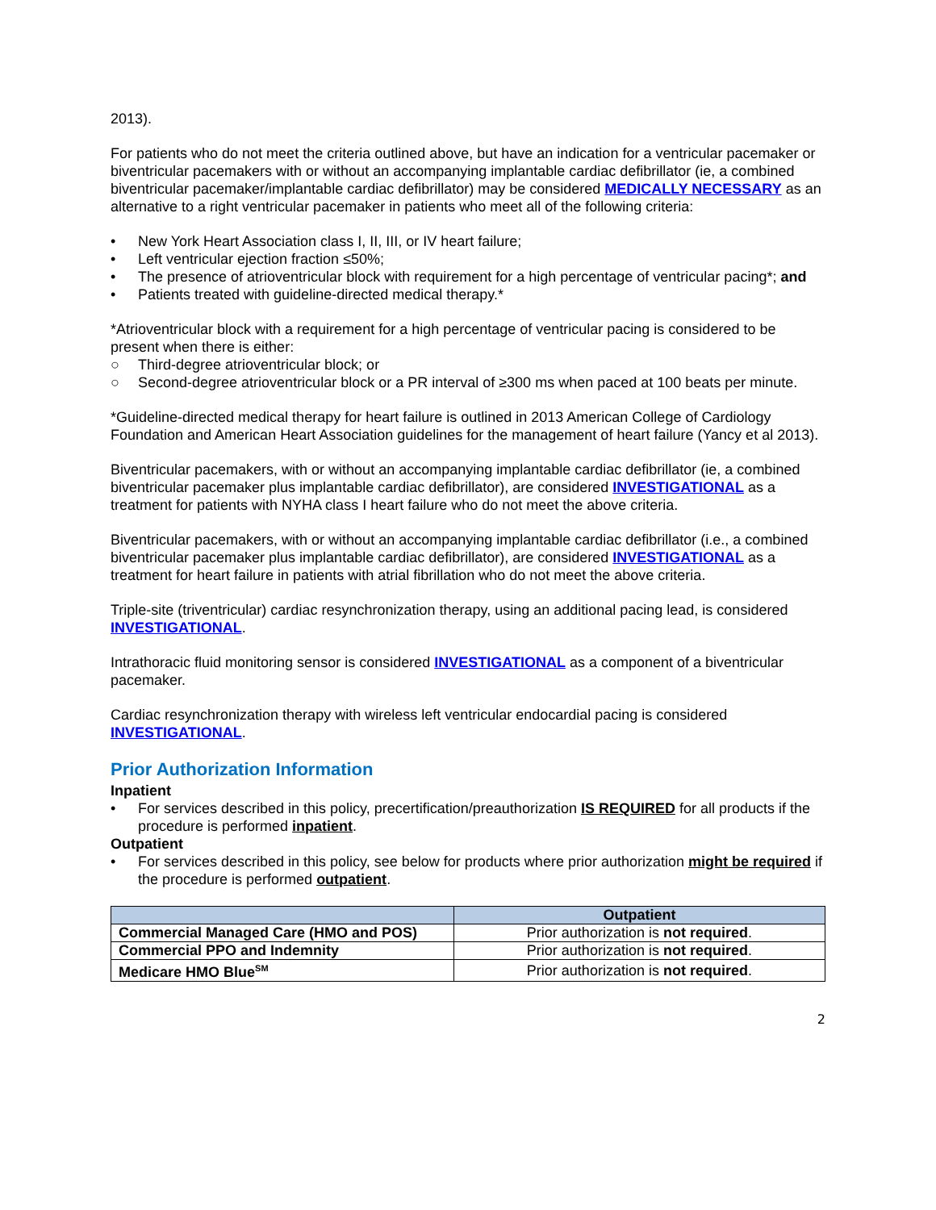2013).
For patients who do not meet the criteria outlined above, but have an indication for a ventricular pacemaker or biventricular pacemakers with or without an accompanying implantable cardiac defibrillator (ie, a combined biventricular pacemaker/implantable cardiac defibrillator) may be considered MEDICALLY NECESSARY as an alternative to a right ventricular pacemaker in patients who meet all of the following criteria:
• New York Heart Association class I, II, III, or IV heart failure;
• Left ventricular ejection fraction ≤50%;
• The presence of atrioventricular block with requirement for a high percentage of ventricular pacing*; and
• Patients treated with guideline-directed medical therapy.*
*Atrioventricular block with a requirement for a high percentage of ventricular pacing is considered to be present when there is either:
○ Third-degree atrioventricular block; or
○ Second-degree atrioventricular block or a PR interval of ≥300 ms when paced at 100 beats per minute.
*Guideline-directed medical therapy for heart failure is outlined in 2013 American College of Cardiology Foundation and American Heart Association guidelines for the management of heart failure (Yancy et al 2013).
Biventricular pacemakers, with or without an accompanying implantable cardiac defibrillator (ie, a combined biventricular pacemaker plus implantable cardiac defibrillator), are considered INVESTIGATIONAL as a treatment for patients with NYHA class I heart failure who do not meet the above criteria.
Biventricular pacemakers, with or without an accompanying implantable cardiac defibrillator (i.e., a combined biventricular pacemaker plus implantable cardiac defibrillator), are considered INVESTIGATIONAL as a treatment for heart failure in patients with atrial fibrillation who do not meet the above criteria.
Triple-site (triventricular) cardiac resynchronization therapy, using an additional pacing lead, is considered INVESTIGATIONAL.
Intrathoracic fluid monitoring sensor is considered INVESTIGATIONAL as a component of a biventricular pacemaker.
Cardiac resynchronization therapy with wireless left ventricular endocardial pacing is considered INVESTIGATIONAL.
Prior Authorization Information
Inpatient
• For services described in this policy, precertification/preauthorization IS REQUIRED for all products if the procedure is performed inpatient.
Outpatient
• For services described in this policy, see below for products where prior authorization might be required if the procedure is performed outpatient.
| | Outpatient |
| --- | --- |
| Commercial Managed Care (HMO and POS) | Prior authorization is not required . |
| Commercial PPO and Indemnity | Prior authorization is not required . |
| Medicare HMO Blue<sup>SM</sup> | Prior authorization is not required . |
2